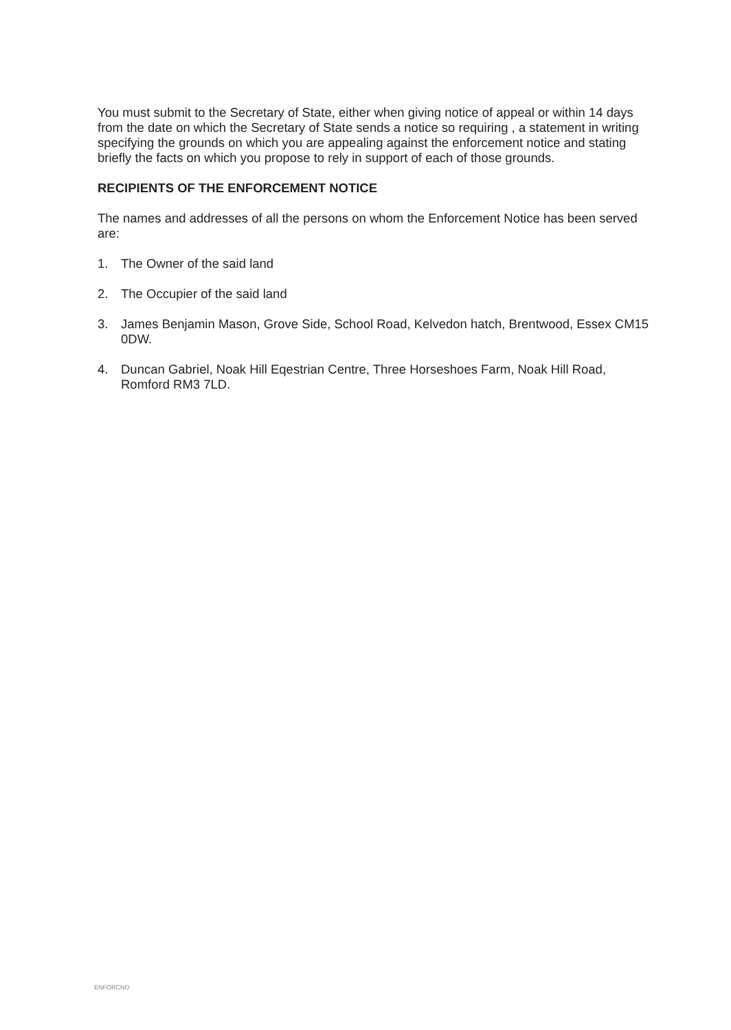You must submit to the Secretary of State, either when giving notice of appeal or within 14 days from the date on which the Secretary of State sends a notice so requiring , a statement in writing specifying the grounds on which you are appealing against the enforcement notice and stating briefly the facts on which you propose to rely in support of each of those grounds.
RECIPIENTS OF THE ENFORCEMENT NOTICE
The names and addresses of all the persons on whom the Enforcement Notice has been served are:
1. The Owner of the said land
2. The Occupier of the said land
3. James Benjamin Mason, Grove Side, School Road, Kelvedon hatch, Brentwood, Essex CM15 0DW.
4. Duncan Gabriel, Noak Hill Eqestrian Centre, Three Horseshoes Farm, Noak Hill Road, Romford RM3 7LD.
ENFORCNO